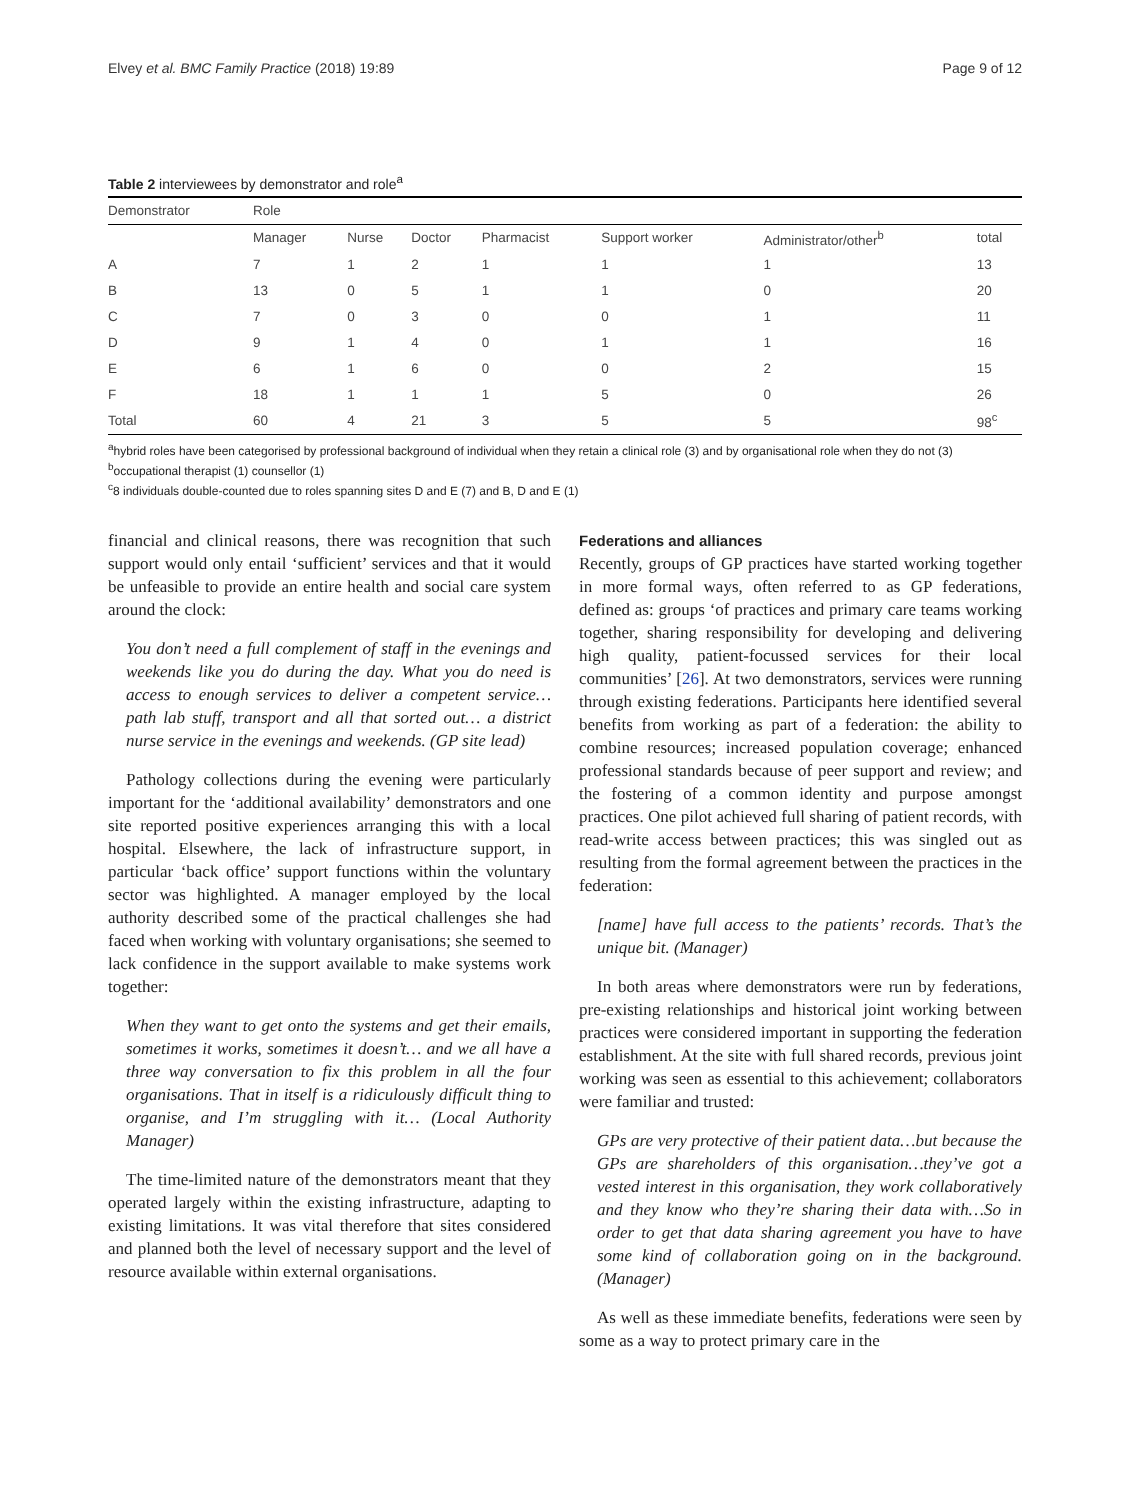Elvey et al. BMC Family Practice (2018) 19:89 Page 9 of 12
Table 2 interviewees by demonstrator and role<sup>a</sup>
| Demonstrator | Role | | | | | | |
| --- | --- | --- | --- | --- | --- | --- | --- |
| | Manager | Nurse | Doctor | Pharmacist | Support worker | Administrator/other<sup>b</sup> | total |
| A | 7 | 1 | 2 | 1 | 1 | 1 | 13 |
| B | 13 | 0 | 5 | 1 | 1 | 0 | 20 |
| C | 7 | 0 | 3 | 0 | 0 | 1 | 11 |
| D | 9 | 1 | 4 | 0 | 1 | 1 | 16 |
| E | 6 | 1 | 6 | 0 | 0 | 2 | 15 |
| F | 18 | 1 | 1 | 1 | 5 | 0 | 26 |
| Total | 60 | 4 | 21 | 3 | 5 | 5 | 98<sup>c</sup> |
<sup>a</sup> hybrid roles have been categorised by professional background of individual when they retain a clinical role (3) and by organisational role when they do not (3)
<sup>b</sup> occupational therapist (1) counsellor (1)
<sup>c</sup> 8 individuals double-counted due to roles spanning sites D and E (7) and B, D and E (1)
financial and clinical reasons, there was recognition that such support would only entail ‘sufficient’ services and that it would be unfeasible to provide an entire health and social care system around the clock:
You don’t need a full complement of staff in the evenings and weekends like you do during the day. What you do need is access to enough services to deliver a competent service…path lab stuff, transport and all that sorted out… a district nurse service in the evenings and weekends. (GP site lead)
Pathology collections during the evening were particularly important for the ‘additional availability’ demonstrators and one site reported positive experiences arranging this with a local hospital. Elsewhere, the lack of infrastructure support, in particular ‘back office’ support functions within the voluntary sector was highlighted. A manager employed by the local authority described some of the practical challenges she had faced when working with voluntary organisations; she seemed to lack confidence in the support available to make systems work together:
When they want to get onto the systems and get their emails, sometimes it works, sometimes it doesn’t… and we all have a three way conversation to fix this problem in all the four organisations. That in itself is a ridiculously difficult thing to organise, and I’m struggling with it… (Local Authority Manager)
The time-limited nature of the demonstrators meant that they operated largely within the existing infrastructure, adapting to existing limitations. It was vital therefore that sites considered and planned both the level of necessary support and the level of resource available within external organisations.
Federations and alliances
Recently, groups of GP practices have started working together in more formal ways, often referred to as GP federations, defined as: groups ‘of practices and primary care teams working together, sharing responsibility for developing and delivering high quality, patient-focussed services for their local communities’ [26]. At two demonstrators, services were running through existing federations. Participants here identified several benefits from working as part of a federation: the ability to combine resources; increased population coverage; enhanced professional standards because of peer support and review; and the fostering of a common identity and purpose amongst practices. One pilot achieved full sharing of patient records, with read-write access between practices; this was singled out as resulting from the formal agreement between the practices in the federation:
[name] have full access to the patients’ records. That’s the unique bit. (Manager)
In both areas where demonstrators were run by federations, pre-existing relationships and historical joint working between practices were considered important in supporting the federation establishment. At the site with full shared records, previous joint working was seen as essential to this achievement; collaborators were familiar and trusted:
GPs are very protective of their patient data…but because the GPs are shareholders of this organisation…they’ve got a vested interest in this organisation, they work collaboratively and they know who they’re sharing their data with…So in order to get that data sharing agreement you have to have some kind of collaboration going on in the background. (Manager)
As well as these immediate benefits, federations were seen by some as a way to protect primary care in the